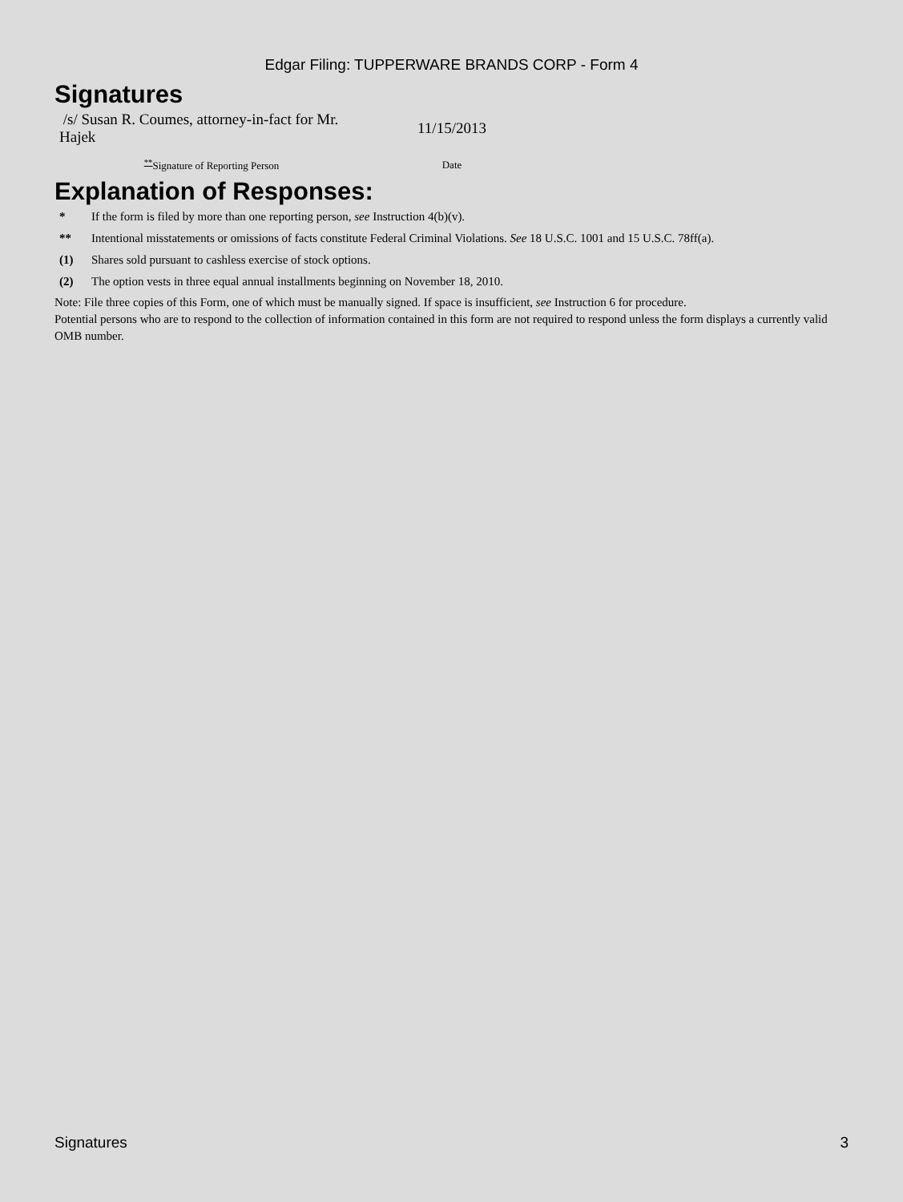Edgar Filing: TUPPERWARE BRANDS CORP - Form 4
Signatures
| /s/ Susan R. Coumes, attorney-in-fact for Mr. Hajek | 11/15/2013 |
| <sup>**</sup> Signature of Reporting Person | Date |
Explanation of Responses:
| * | If the form is filed by more than one reporting person, see Instruction 4(b)(v). |
| ** | Intentional misstatements or omissions of facts constitute Federal Criminal Violations. See 18 U.S.C. 1001 and 15 U.S.C. 78ff(a). |
| (1) | Shares sold pursuant to cashless exercise of stock options. |
| (2) | The option vests in three equal annual installments beginning on November 18, 2010. |
Note: File three copies of this Form, one of which must be manually signed. If space is insufficient, see Instruction 6 for procedure.
Potential persons who are to respond to the collection of information contained in this form are not required to respond unless the form displays a currently valid OMB number.
Signatures 3